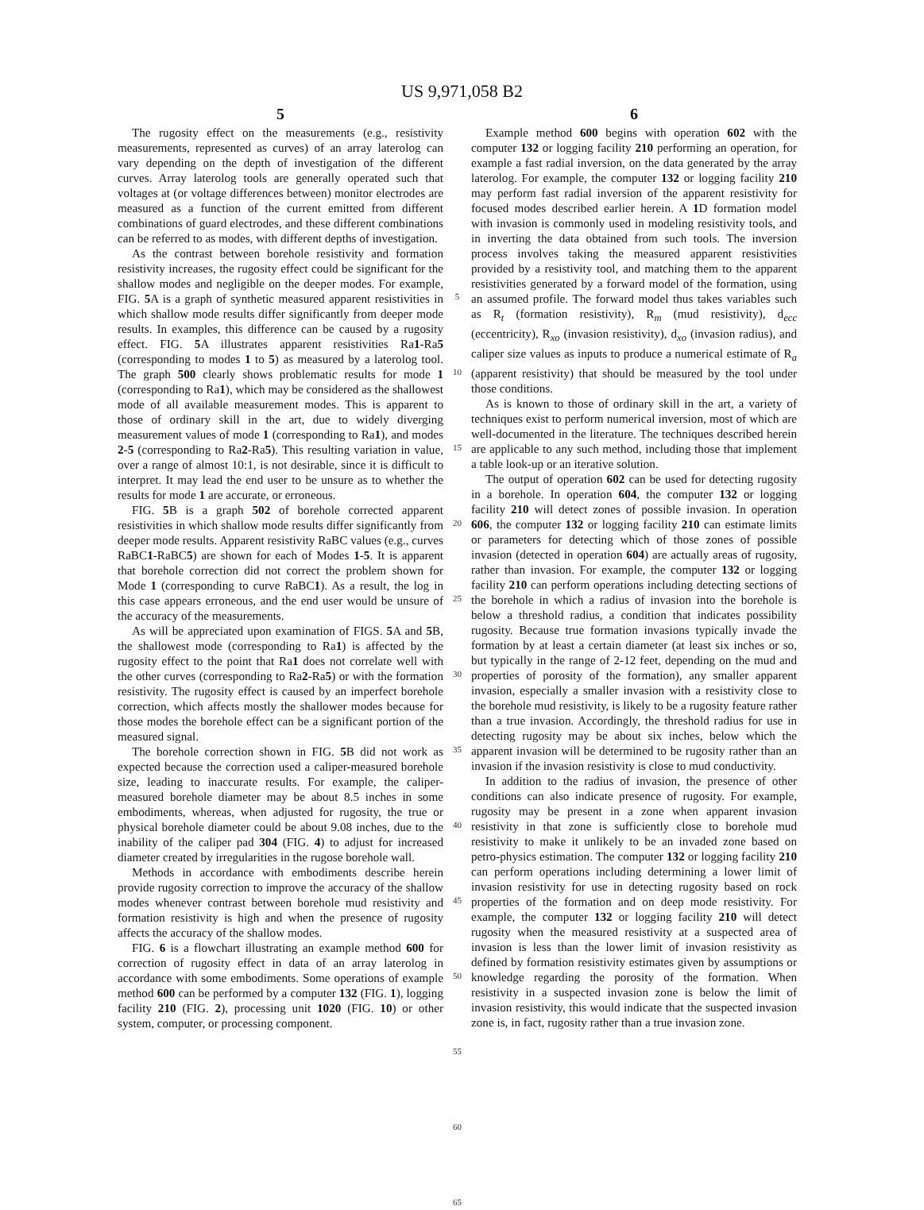US 9,971,058 B2
5
The rugosity effect on the measurements (e.g., resistivity measurements, represented as curves) of an array laterolog can vary depending on the depth of investigation of the different curves. Array laterolog tools are generally operated such that voltages at (or voltage differences between) monitor electrodes are measured as a function of the current emitted from different combinations of guard electrodes, and these different combinations can be referred to as modes, with different depths of investigation.
As the contrast between borehole resistivity and formation resistivity increases, the rugosity effect could be significant for the shallow modes and negligible on the deeper modes. For example, FIG. 5 A is a graph of synthetic measured apparent resistivities in which shallow mode results differ significantly from deeper mode results. In examples, this difference can be caused by a rugosity effect. FIG. 5 A illustrates apparent resistivities Ra1-Ra5 (corresponding to modes 1 to 5) as measured by a laterolog tool. The graph 500 clearly shows problematic results for mode 1 (corresponding to Ra1), which may be considered as the shallowest mode of all available measurement modes. This is apparent to those of ordinary skill in the art, due to widely diverging measurement values of mode 1 (corresponding to Ra1), and modes 2-5 (corresponding to Ra2-Ra5). This resulting variation in value, over a range of almost 10:1, is not desirable, since it is difficult to interpret. It may lead the end user to be unsure as to whether the results for mode 1 are accurate, or erroneous.
FIG. 5 B is a graph 502 of borehole corrected apparent resistivities in which shallow mode results differ significantly from deeper mode results. Apparent resistivity RaBC values (e.g., curves RaBC1-RaBC5) are shown for each of Modes 1-5. It is apparent that borehole correction did not correct the problem shown for Mode 1 (corresponding to curve RaBC1). As a result, the log in this case appears erroneous, and the end user would be unsure of the accuracy of the measurements.
As will be appreciated upon examination of FIGS. 5 A and 5 B, the shallowest mode (corresponding to Ra1) is affected by the rugosity effect to the point that Ra1 does not correlate well with the other curves (corresponding to Ra2-Ra5) or with the formation resistivity. The rugosity effect is caused by an imperfect borehole correction, which affects mostly the shallower modes because for those modes the borehole effect can be a significant portion of the measured signal.
The borehole correction shown in FIG. 5 B did not work as expected because the correction used a caliper-measured borehole size, leading to inaccurate results. For example, the caliper-measured borehole diameter may be about 8.5 inches in some embodiments, whereas, when adjusted for rugosity, the true or physical borehole diameter could be about 9.08 inches, due to the inability of the caliper pad 304 (FIG. 4) to adjust for increased diameter created by irregularities in the rugose borehole wall.
Methods in accordance with embodiments describe herein provide rugosity correction to improve the accuracy of the shallow modes whenever contrast between borehole mud resistivity and formation resistivity is high and when the presence of rugosity affects the accuracy of the shallow modes.
FIG. 6 is a flowchart illustrating an example method 600 for correction of rugosity effect in data of an array laterolog in accordance with some embodiments. Some operations of example method 600 can be performed by a computer 132 (FIG. 1), logging facility 210 (FIG. 2), processing unit 1020 (FIG. 10) or other system, computer, or processing component.
5
10
15
20
25
30
35
40
45
50
55
60
65
6
Example method 600 begins with operation 602 with the computer 132 or logging facility 210 performing an operation, for example a fast radial inversion, on the data generated by the array laterolog. For example, the computer 132 or logging facility 210 may perform fast radial inversion of the apparent resistivity for focused modes described earlier herein. A 1 D formation model with invasion is commonly used in modeling resistivity tools, and in inverting the data obtained from such tools. The inversion process involves taking the measured apparent resistivities provided by a resistivity tool, and matching them to the apparent resistivities generated by a forward model of the formation, using an assumed profile. The forward model thus takes variables such as R<sub>t</sub> (formation resistivity), R<sub>m</sub> (mud resistivity), d<sub>ecc</sub> (eccentricity), R<sub>xo</sub> (invasion resistivity), d<sub>xo</sub> (invasion radius), and caliper size values as inputs to produce a numerical estimate of R<sub>a</sub> (apparent resistivity) that should be measured by the tool under those conditions.
As is known to those of ordinary skill in the art, a variety of techniques exist to perform numerical inversion, most of which are well-documented in the literature. The techniques described herein are applicable to any such method, including those that implement a table look-up or an iterative solution.
The output of operation 602 can be used for detecting rugosity in a borehole. In operation 604, the computer 132 or logging facility 210 will detect zones of possible invasion. In operation 606, the computer 132 or logging facility 210 can estimate limits or parameters for detecting which of those zones of possible invasion (detected in operation 604) are actually areas of rugosity, rather than invasion. For example, the computer 132 or logging facility 210 can perform operations including detecting sections of the borehole in which a radius of invasion into the borehole is below a threshold radius, a condition that indicates possibility rugosity. Because true formation invasions typically invade the formation by at least a certain diameter (at least six inches or so, but typically in the range of 2-12 feet, depending on the mud and properties of porosity of the formation), any smaller apparent invasion, especially a smaller invasion with a resistivity close to the borehole mud resistivity, is likely to be a rugosity feature rather than a true invasion. Accordingly, the threshold radius for use in detecting rugosity may be about six inches, below which the apparent invasion will be determined to be rugosity rather than an invasion if the invasion resistivity is close to mud conductivity.
In addition to the radius of invasion, the presence of other conditions can also indicate presence of rugosity. For example, rugosity may be present in a zone when apparent invasion resistivity in that zone is sufficiently close to borehole mud resistivity to make it unlikely to be an invaded zone based on petro-physics estimation. The computer 132 or logging facility 210 can perform operations including determining a lower limit of invasion resistivity for use in detecting rugosity based on rock properties of the formation and on deep mode resistivity. For example, the computer 132 or logging facility 210 will detect rugosity when the measured resistivity at a suspected area of invasion is less than the lower limit of invasion resistivity as defined by formation resistivity estimates given by assumptions or knowledge regarding the porosity of the formation. When resistivity in a suspected invasion zone is below the limit of invasion resistivity, this would indicate that the suspected invasion zone is, in fact, rugosity rather than a true invasion zone.